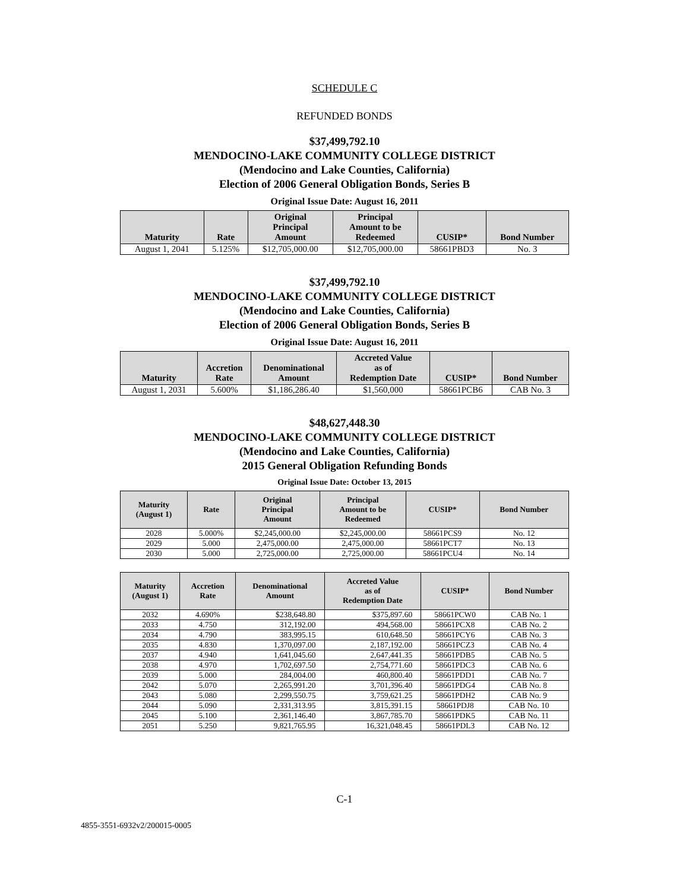SCHEDULE C
REFUNDED BONDS
$37,499,792.10
MENDOCINO-LAKE COMMUNITY COLLEGE DISTRICT
(Mendocino and Lake Counties, California)
Election of 2006 General Obligation Bonds, Series B
Original Issue Date: August 16, 2011
| Maturity | Rate | Original Principal Amount | Principal Amount to be Redeemed | CUSIP* | Bond Number |
| --- | --- | --- | --- | --- | --- |
| August 1, 2041 | 5.125% | $12,705,000.00 | $12,705,000.00 | 58661PBD3 | No. 3 |
$37,499,792.10
MENDOCINO-LAKE COMMUNITY COLLEGE DISTRICT
(Mendocino and Lake Counties, California)
Election of 2006 General Obligation Bonds, Series B
Original Issue Date: August 16, 2011
| Maturity | Accretion Rate | Denominational Amount | Accreted Value as of Redemption Date | CUSIP* | Bond Number |
| --- | --- | --- | --- | --- | --- |
| August 1, 2031 | 5.600% | $1,186,286.40 | $1,560,000 | 58661PCB6 | CAB No. 3 |
$48,627,448.30
MENDOCINO-LAKE COMMUNITY COLLEGE DISTRICT
(Mendocino and Lake Counties, California)
2015 General Obligation Refunding Bonds
Original Issue Date: October 13, 2015
| Maturity (August 1) | Rate | Original Principal Amount | Principal Amount to be Redeemed | CUSIP* | Bond Number |
| --- | --- | --- | --- | --- | --- |
| 2028 | 5.000% | $2,245,000.00 | $2,245,000.00 | 58661PCS9 | No. 12 |
| 2029 | 5.000 | 2,475,000.00 | 2,475,000.00 | 58661PCT7 | No. 13 |
| 2030 | 5.000 | 2,725,000.00 | 2,725,000.00 | 58661PCU4 | No. 14 |
| Maturity (August 1) | Accretion Rate | Denominational Amount | Accreted Value as of Redemption Date | CUSIP* | Bond Number |
| --- | --- | --- | --- | --- | --- |
| 2032 | 4.690% | $238,648.80 | $375,897.60 | 58661PCW0 | CAB No. 1 |
| 2033 | 4.750 | 312,192.00 | 494,568.00 | 58661PCX8 | CAB No. 2 |
| 2034 | 4.790 | 383,995.15 | 610,648.50 | 58661PCY6 | CAB No. 3 |
| 2035 | 4.830 | 1,370,097.00 | 2,187,192.00 | 58661PCZ3 | CAB No. 4 |
| 2037 | 4.940 | 1,641,045.60 | 2,647,441.35 | 58661PDB5 | CAB No. 5 |
| 2038 | 4.970 | 1,702,697.50 | 2,754,771.60 | 58661PDC3 | CAB No. 6 |
| 2039 | 5.000 | 284,004.00 | 460,800.40 | 58661PDD1 | CAB No. 7 |
| 2042 | 5.070 | 2,265,991.20 | 3,701,396.40 | 58661PDG4 | CAB No. 8 |
| 2043 | 5.080 | 2,299,550.75 | 3,759,621.25 | 58661PDH2 | CAB No. 9 |
| 2044 | 5.090 | 2,331,313.95 | 3,815,391.15 | 58661PDJ8 | CAB No. 10 |
| 2045 | 5.100 | 2,361,146.40 | 3,867,785.70 | 58661PDK5 | CAB No. 11 |
| 2051 | 5.250 | 9,821,765.95 | 16,321,048.45 | 58661PDL3 | CAB No. 12 |
C-1
4855-3551-6932v2/200015-0005